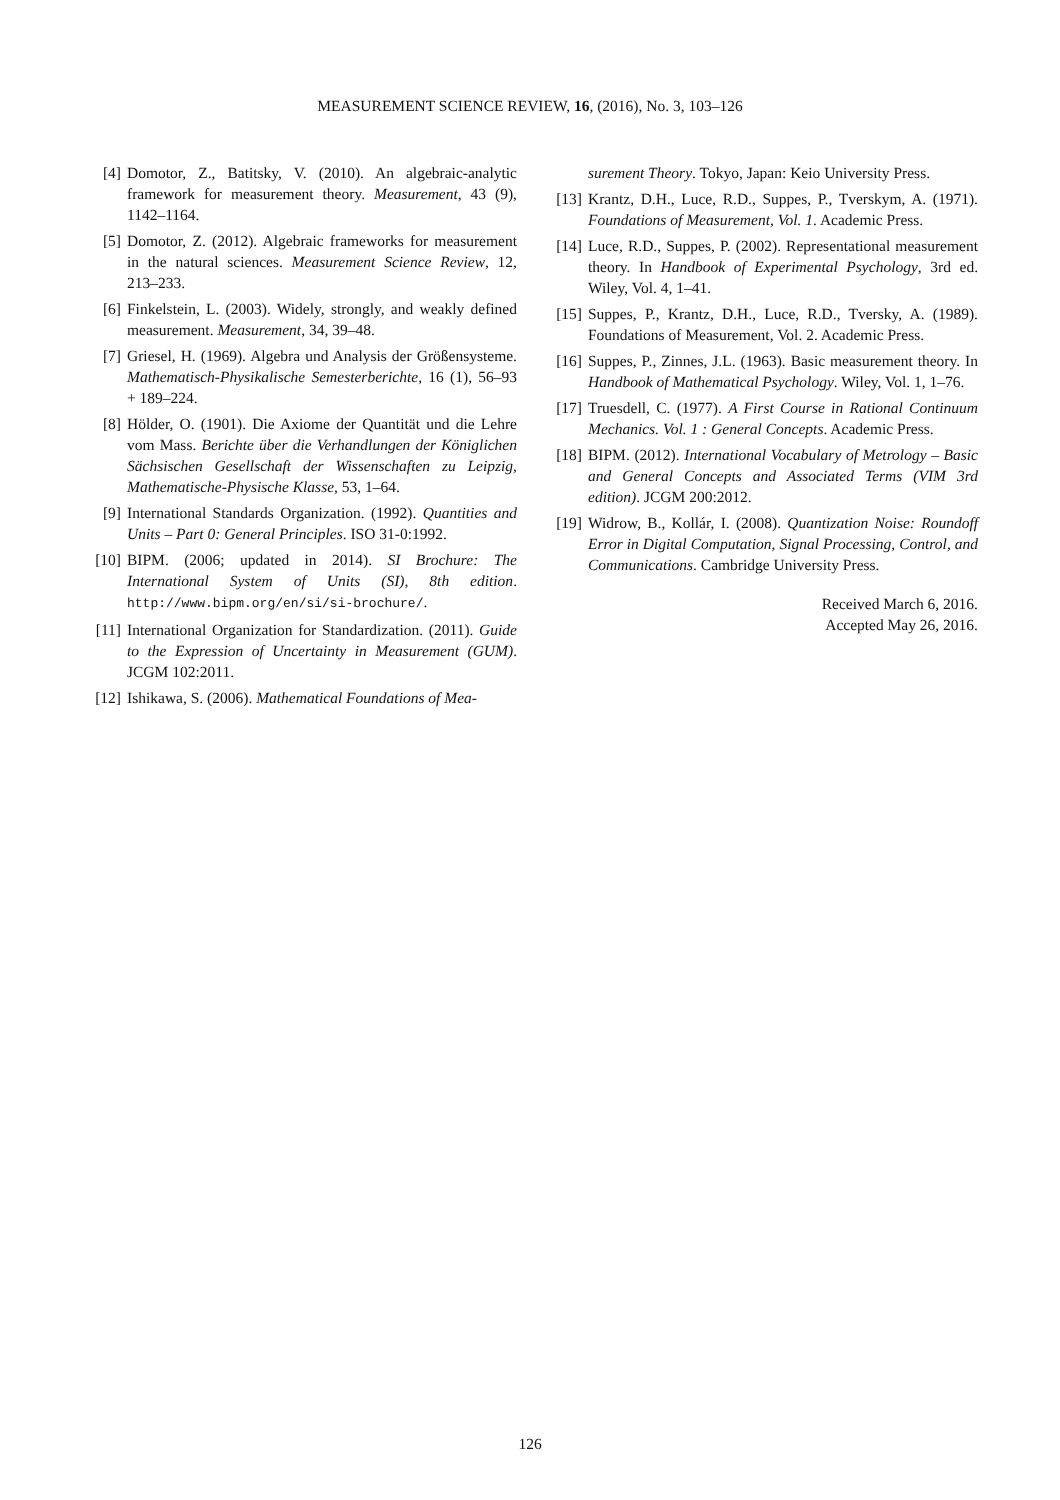MEASUREMENT SCIENCE REVIEW, 16, (2016), No. 3, 103–126
[4] Domotor, Z., Batitsky, V. (2010). An algebraic-analytic framework for measurement theory. Measurement, 43 (9), 1142–1164.
[5] Domotor, Z. (2012). Algebraic frameworks for measurement in the natural sciences. Measurement Science Review, 12, 213–233.
[6] Finkelstein, L. (2003). Widely, strongly, and weakly defined measurement. Measurement, 34, 39–48.
[7] Griesel, H. (1969). Algebra und Analysis der Größensysteme. Mathematisch-Physikalische Semesterberichte, 16 (1), 56–93 + 189–224.
[8] Hölder, O. (1901). Die Axiome der Quantität und die Lehre vom Mass. Berichte über die Verhandlungen der Königlichen Sächsischen Gesellschaft der Wissenschaften zu Leipzig, Mathematische-Physische Klasse, 53, 1–64.
[9] International Standards Organization. (1992). Quantities and Units – Part 0: General Principles. ISO 31-0:1992.
[10] BIPM. (2006; updated in 2014). SI Brochure: The International System of Units (SI), 8th edition. http://www.bipm.org/en/si/si-brochure/.
[11] International Organization for Standardization. (2011). Guide to the Expression of Uncertainty in Measurement (GUM). JCGM 102:2011.
[12] Ishikawa, S. (2006). Mathematical Foundations of Mea-
surement Theory. Tokyo, Japan: Keio University Press.
[13] Krantz, D.H., Luce, R.D., Suppes, P., Tverskym, A. (1971). Foundations of Measurement, Vol. 1. Academic Press.
[14] Luce, R.D., Suppes, P. (2002). Representational measurement theory. In Handbook of Experimental Psychology, 3rd ed. Wiley, Vol. 4, 1–41.
[15] Suppes, P., Krantz, D.H., Luce, R.D., Tversky, A. (1989). Foundations of Measurement, Vol. 2. Academic Press.
[16] Suppes, P., Zinnes, J.L. (1963). Basic measurement theory. In Handbook of Mathematical Psychology. Wiley, Vol. 1, 1–76.
[17] Truesdell, C. (1977). A First Course in Rational Continuum Mechanics. Vol. 1 : General Concepts. Academic Press.
[18] BIPM. (2012). International Vocabulary of Metrology – Basic and General Concepts and Associated Terms (VIM 3rd edition). JCGM 200:2012.
[19] Widrow, B., Kollár, I. (2008). Quantization Noise: Roundoff Error in Digital Computation, Signal Processing, Control, and Communications. Cambridge University Press.
Received March 6, 2016.
Accepted May 26, 2016.
126